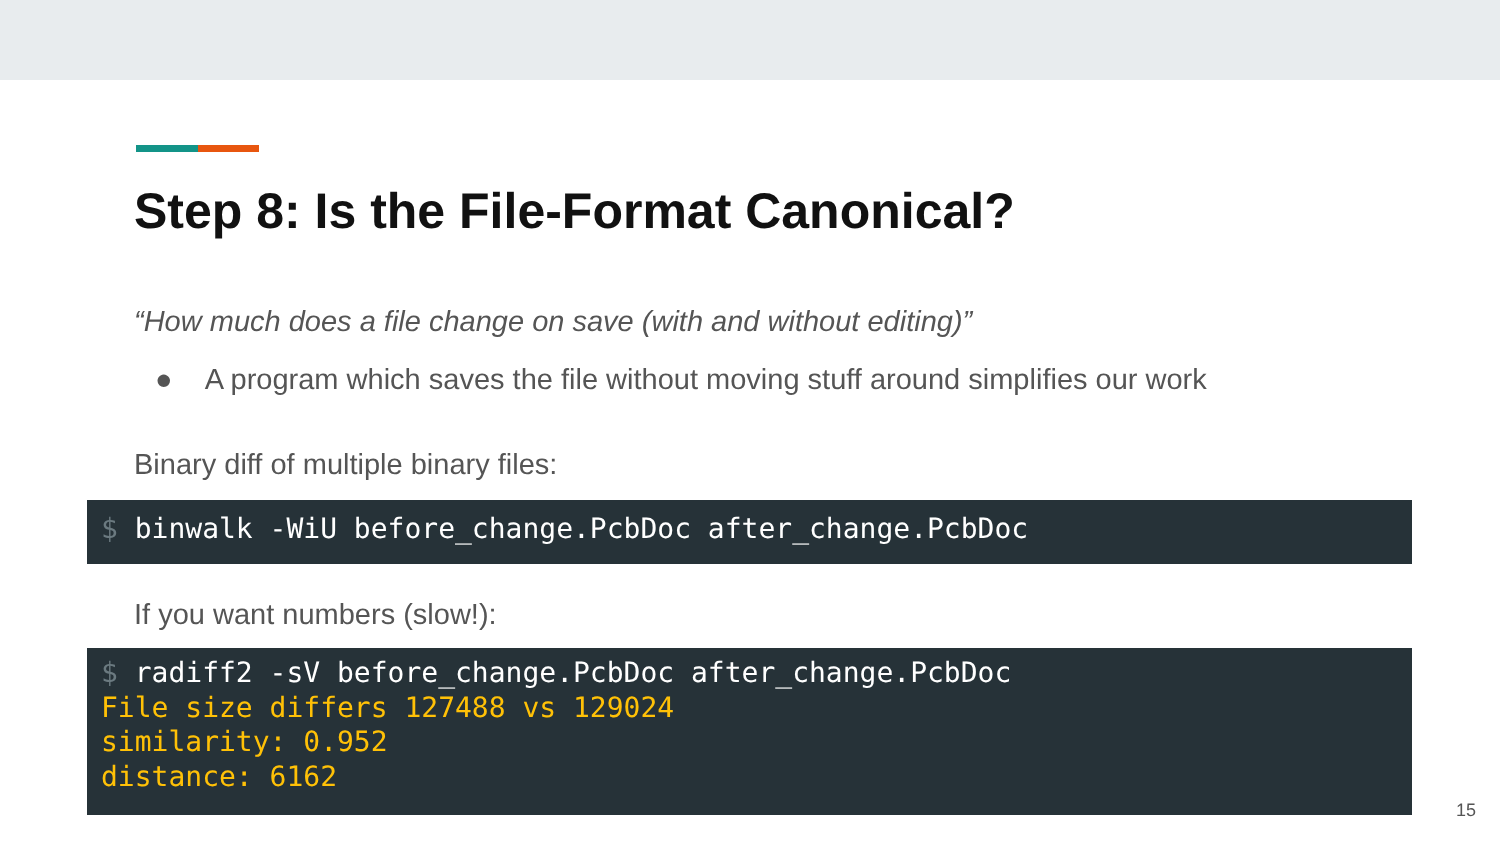Step 8: Is the File-Format Canonical?
“How much does a file change on save (with and without editing)”
● A program which saves the file without moving stuff around simplifies our work
Binary diff of multiple binary files:
$ binwalk -WiU before_change.PcbDoc after_change.PcbDoc
If you want numbers (slow!):
$ radiff2 -sV before_change.PcbDoc after_change.PcbDoc File size differs 127488 vs 129024 similarity: 0.952 distance: 6162
15